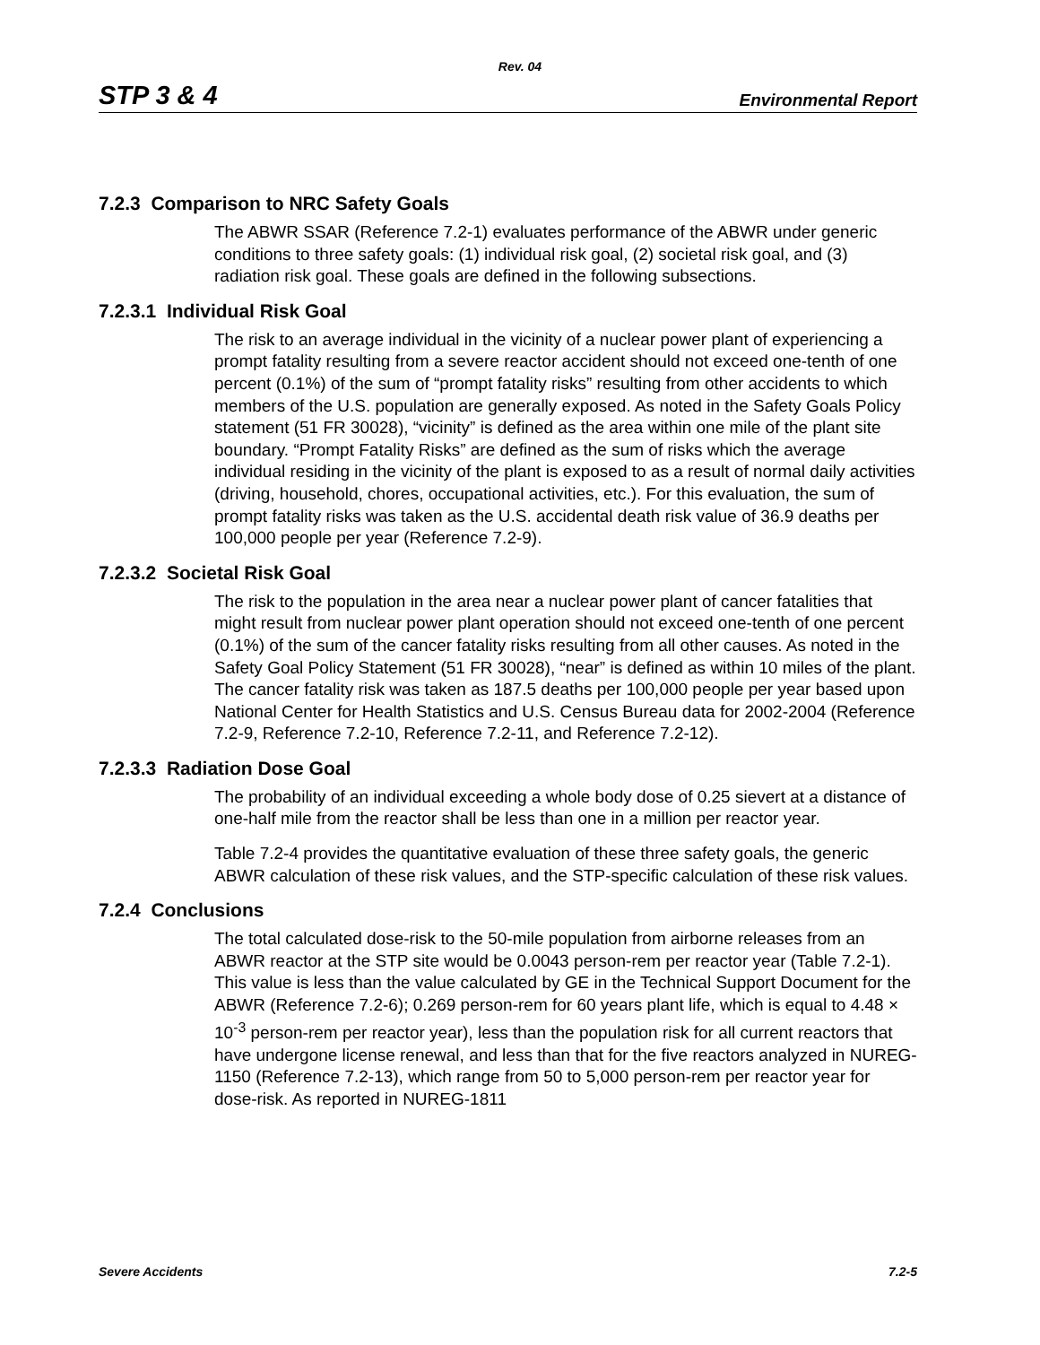Rev. 04
STP 3 & 4 Environmental Report
7.2.3 Comparison to NRC Safety Goals
The ABWR SSAR (Reference 7.2-1) evaluates performance of the ABWR under generic conditions to three safety goals: (1) individual risk goal, (2) societal risk goal, and (3) radiation risk goal. These goals are defined in the following subsections.
7.2.3.1 Individual Risk Goal
The risk to an average individual in the vicinity of a nuclear power plant of experiencing a prompt fatality resulting from a severe reactor accident should not exceed one-tenth of one percent (0.1%) of the sum of “prompt fatality risks” resulting from other accidents to which members of the U.S. population are generally exposed. As noted in the Safety Goals Policy statement (51 FR 30028), “vicinity” is defined as the area within one mile of the plant site boundary. “Prompt Fatality Risks” are defined as the sum of risks which the average individual residing in the vicinity of the plant is exposed to as a result of normal daily activities (driving, household, chores, occupational activities, etc.). For this evaluation, the sum of prompt fatality risks was taken as the U.S. accidental death risk value of 36.9 deaths per 100,000 people per year (Reference 7.2-9).
7.2.3.2 Societal Risk Goal
The risk to the population in the area near a nuclear power plant of cancer fatalities that might result from nuclear power plant operation should not exceed one-tenth of one percent (0.1%) of the sum of the cancer fatality risks resulting from all other causes. As noted in the Safety Goal Policy Statement (51 FR 30028), “near” is defined as within 10 miles of the plant. The cancer fatality risk was taken as 187.5 deaths per 100,000 people per year based upon National Center for Health Statistics and U.S. Census Bureau data for 2002-2004 (Reference 7.2-9, Reference 7.2-10, Reference 7.2-11, and Reference 7.2-12).
7.2.3.3 Radiation Dose Goal
The probability of an individual exceeding a whole body dose of 0.25 sievert at a distance of one-half mile from the reactor shall be less than one in a million per reactor year.
Table 7.2-4 provides the quantitative evaluation of these three safety goals, the generic ABWR calculation of these risk values, and the STP-specific calculation of these risk values.
7.2.4 Conclusions
The total calculated dose-risk to the 50-mile population from airborne releases from an ABWR reactor at the STP site would be 0.0043 person-rem per reactor year (Table 7.2-1). This value is less than the value calculated by GE in the Technical Support Document for the ABWR (Reference 7.2-6); 0.269 person-rem for 60 years plant life, which is equal to 4.48 × 10<sup>-3</sup> person-rem per reactor year), less than the population risk for all current reactors that have undergone license renewal, and less than that for the five reactors analyzed in NUREG-1150 (Reference 7.2-13), which range from 50 to 5,000 person-rem per reactor year for dose-risk. As reported in NUREG-1811
Severe Accidents 7.2-5